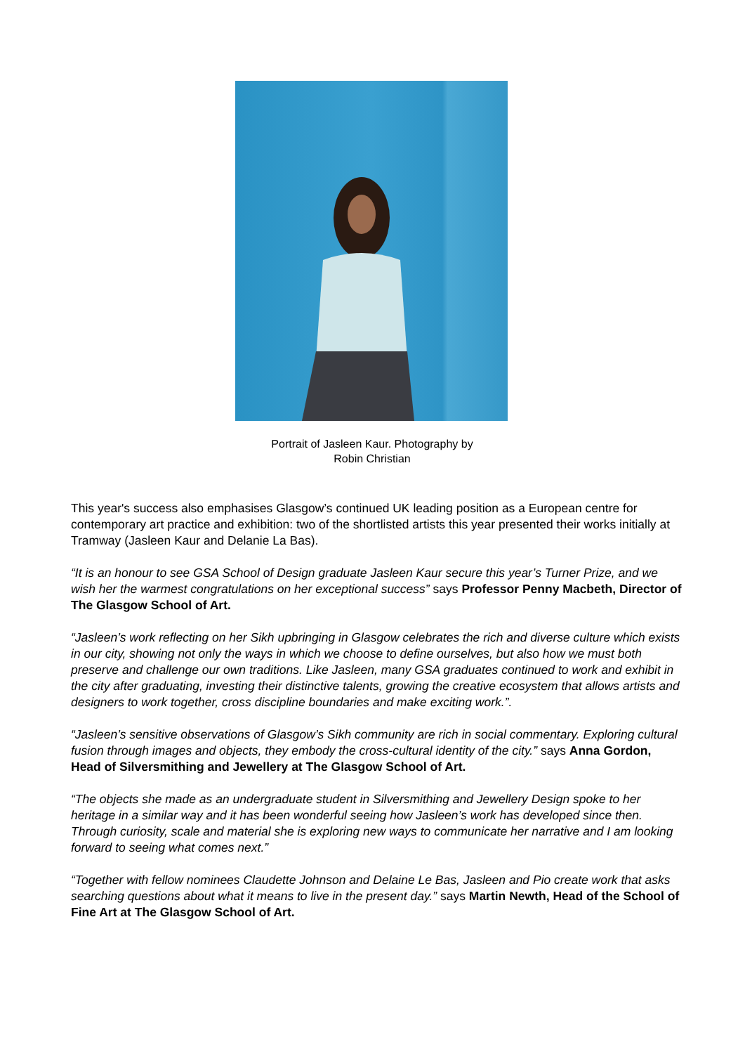Portrait of Jasleen Kaur. Photography by
Robin Christian
This year's success also emphasises Glasgow’s continued UK leading position as a European centre for contemporary art practice and exhibition: two of the shortlisted artists this year presented their works initially at Tramway (Jasleen Kaur and Delanie La Bas).
“It is an honour to see GSA School of Design graduate Jasleen Kaur secure this year’s Turner Prize, and we wish her the warmest congratulations on her exceptional success” says Professor Penny Macbeth, Director of The Glasgow School of Art.
“Jasleen’s work reflecting on her Sikh upbringing in Glasgow celebrates the rich and diverse culture which exists in our city, showing not only the ways in which we choose to define ourselves, but also how we must both preserve and challenge our own traditions. Like Jasleen, many GSA graduates continued to work and exhibit in the city after graduating, investing their distinctive talents, growing the creative ecosystem that allows artists and designers to work together, cross discipline boundaries and make exciting work.”.
“Jasleen’s sensitive observations of Glasgow’s Sikh community are rich in social commentary. Exploring cultural fusion through images and objects, they embody the cross-cultural identity of the city.” says Anna Gordon, Head of Silversmithing and Jewellery at The Glasgow School of Art.
“The objects she made as an undergraduate student in Silversmithing and Jewellery Design spoke to her heritage in a similar way and it has been wonderful seeing how Jasleen’s work has developed since then. Through curiosity, scale and material she is exploring new ways to communicate her narrative and I am looking forward to seeing what comes next.”
“Together with fellow nominees Claudette Johnson and Delaine Le Bas, Jasleen and Pio create work that asks searching questions about what it means to live in the present day.” says Martin Newth, Head of the School of Fine Art at The Glasgow School of Art.